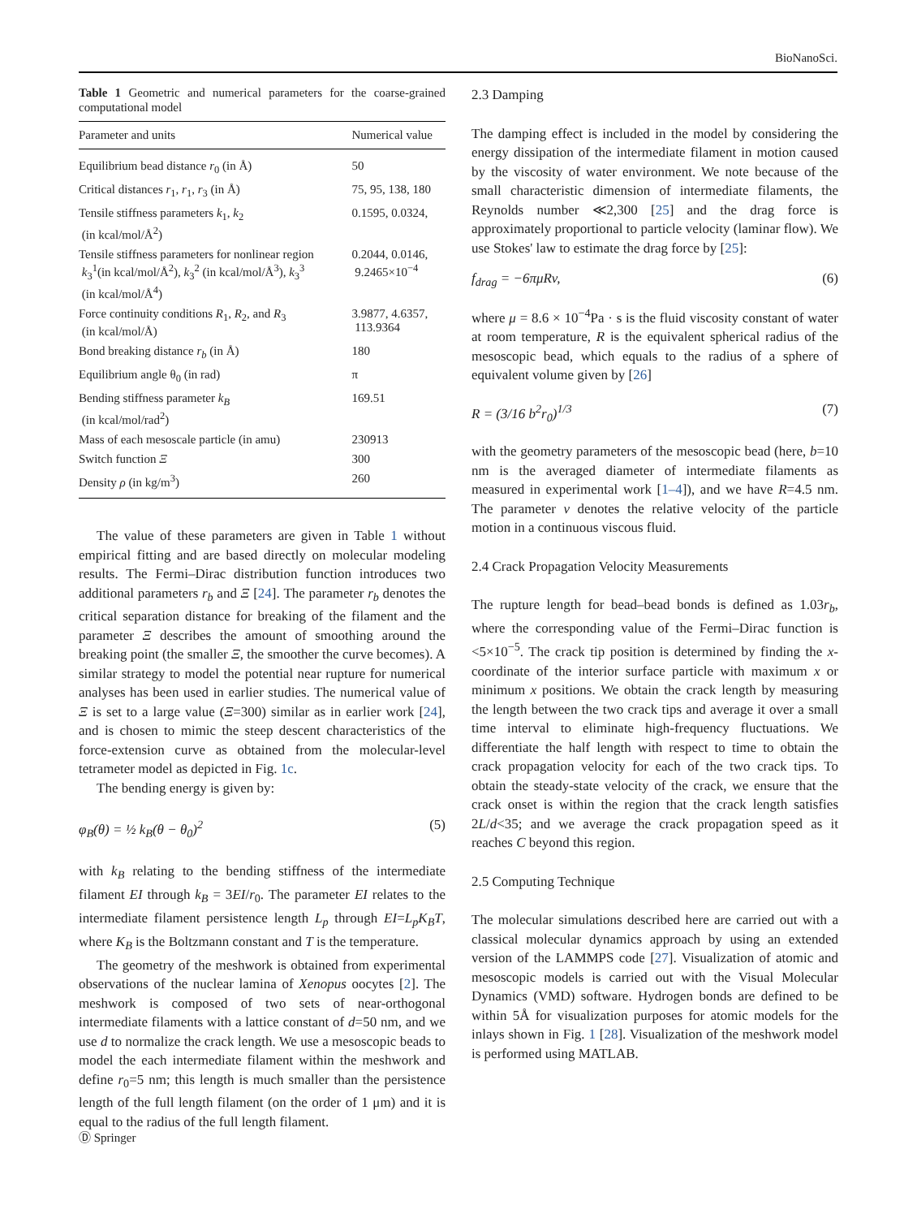BioNanoSci.
Table 1 Geometric and numerical parameters for the coarse-grained computational model
| Parameter and units | Numerical value |
| --- | --- |
| Equilibrium bead distance r<sub>0</sub> (in Å) | 50 |
| Critical distances r<sub>1</sub>, r<sub>1</sub>, r<sub>3</sub> (in Å) | 75, 95, 138, 180 |
| Tensile stiffness parameters k<sub>1</sub>, k<sub>2</sub> (in kcal/mol/Å<sup>2</sup>) | 0.1595, 0.0324, |
| Tensile stiffness parameters for nonlinear region k<sub>3</sub><sup>1</sup>(in kcal/mol/Å<sup>2</sup>), k<sub>3</sub><sup>2</sup> (in kcal/mol/Å<sup>3</sup>), k<sub>3</sub><sup>3</sup> (in kcal/mol/Å<sup>4</sup>) | 0.2044, 0.0146, 9.2465×10<sup>−4</sup> |
| Force continuity conditions R<sub>1</sub>, R<sub>2</sub>, and R<sub>3</sub> (in kcal/mol/Å) | 3.9877, 4.6357, 113.9364 |
| Bond breaking distance r<sub>b</sub> (in Å) | 180 |
| Equilibrium angle θ<sub>0</sub> (in rad) | π |
| Bending stiffness parameter k<sub>B</sub> (in kcal/mol/rad<sup>2</sup>) | 169.51 |
| Mass of each mesoscale particle (in amu) | 230913 |
| Switch function Ξ | 300 |
| Density ρ (in kg/m<sup>3</sup>) | 260 |
The value of these parameters are given in Table 1 without empirical fitting and are based directly on molecular modeling results. The Fermi–Dirac distribution function introduces two additional parameters r<sub>b</sub> and Ξ [24]. The parameter r<sub>b</sub> denotes the critical separation distance for breaking of the filament and the parameter Ξ describes the amount of smoothing around the breaking point (the smaller Ξ, the smoother the curve becomes). A similar strategy to model the potential near rupture for numerical analyses has been used in earlier studies. The numerical value of Ξ is set to a large value (Ξ=300) similar as in earlier work [24], and is chosen to mimic the steep descent characteristics of the force-extension curve as obtained from the molecular-level tetrameter model as depicted in Fig. 1c.
The bending energy is given by:
φ<sub>B</sub>(θ) = ½ k<sub>B</sub>(θ − θ<sub>0</sub>)<sup>2</sup> (5)
with k<sub>B</sub> relating to the bending stiffness of the intermediate filament EI through k<sub>B</sub> = 3EI/r<sub>0</sub>. The parameter EI relates to the intermediate filament persistence length L<sub>p</sub> through EI=L<sub>p</sub>K<sub>B</sub>T, where K<sub>B</sub> is the Boltzmann constant and T is the temperature.
The geometry of the meshwork is obtained from experimental observations of the nuclear lamina of Xenopus oocytes [2]. The meshwork is composed of two sets of near-orthogonal intermediate filaments with a lattice constant of d=50 nm, and we use d to normalize the crack length. We use a mesoscopic beads to model the each intermediate filament within the meshwork and define r<sub>0</sub>=5 nm; this length is much smaller than the persistence length of the full length filament (on the order of 1 μm) and it is equal to the radius of the full length filament.
2.3 Damping
The damping effect is included in the model by considering the energy dissipation of the intermediate filament in motion caused by the viscosity of water environment. We note because of the small characteristic dimension of intermediate filaments, the Reynolds number ≪2,300 [25] and the drag force is approximately proportional to particle velocity (laminar flow). We use Stokes' law to estimate the drag force by [25]:
f<sub>drag</sub> = −6πμRv, (6)
where μ = 8.6 × 10<sup>−4</sup>Pa · s is the fluid viscosity constant of water at room temperature, R is the equivalent spherical radius of the mesoscopic bead, which equals to the radius of a sphere of equivalent volume given by [26]
R = (3/16 b<sup>2</sup>r<sub>0</sub>)<sup>1/3</sup> (7)
with the geometry parameters of the mesoscopic bead (here, b=10 nm is the averaged diameter of intermediate filaments as measured in experimental work [1–4]), and we have R=4.5 nm. The parameter v denotes the relative velocity of the particle motion in a continuous viscous fluid.
2.4 Crack Propagation Velocity Measurements
The rupture length for bead–bead bonds is defined as 1.03r<sub>b</sub>, where the corresponding value of the Fermi–Dirac function is <5×10<sup>−5</sup>. The crack tip position is determined by finding the x-coordinate of the interior surface particle with maximum x or minimum x positions. We obtain the crack length by measuring the length between the two crack tips and average it over a small time interval to eliminate high-frequency fluctuations. We differentiate the half length with respect to time to obtain the crack propagation velocity for each of the two crack tips. To obtain the steady-state velocity of the crack, we ensure that the crack onset is within the region that the crack length satisfies 2L/d<35; and we average the crack propagation speed as it reaches C beyond this region.
2.5 Computing Technique
The molecular simulations described here are carried out with a classical molecular dynamics approach by using an extended version of the LAMMPS code [27]. Visualization of atomic and mesoscopic models is carried out with the Visual Molecular Dynamics (VMD) software. Hydrogen bonds are defined to be within 5Å for visualization purposes for atomic models for the inlays shown in Fig. 1 [28]. Visualization of the meshwork model is performed using MATLAB.
Ⓓ Springer